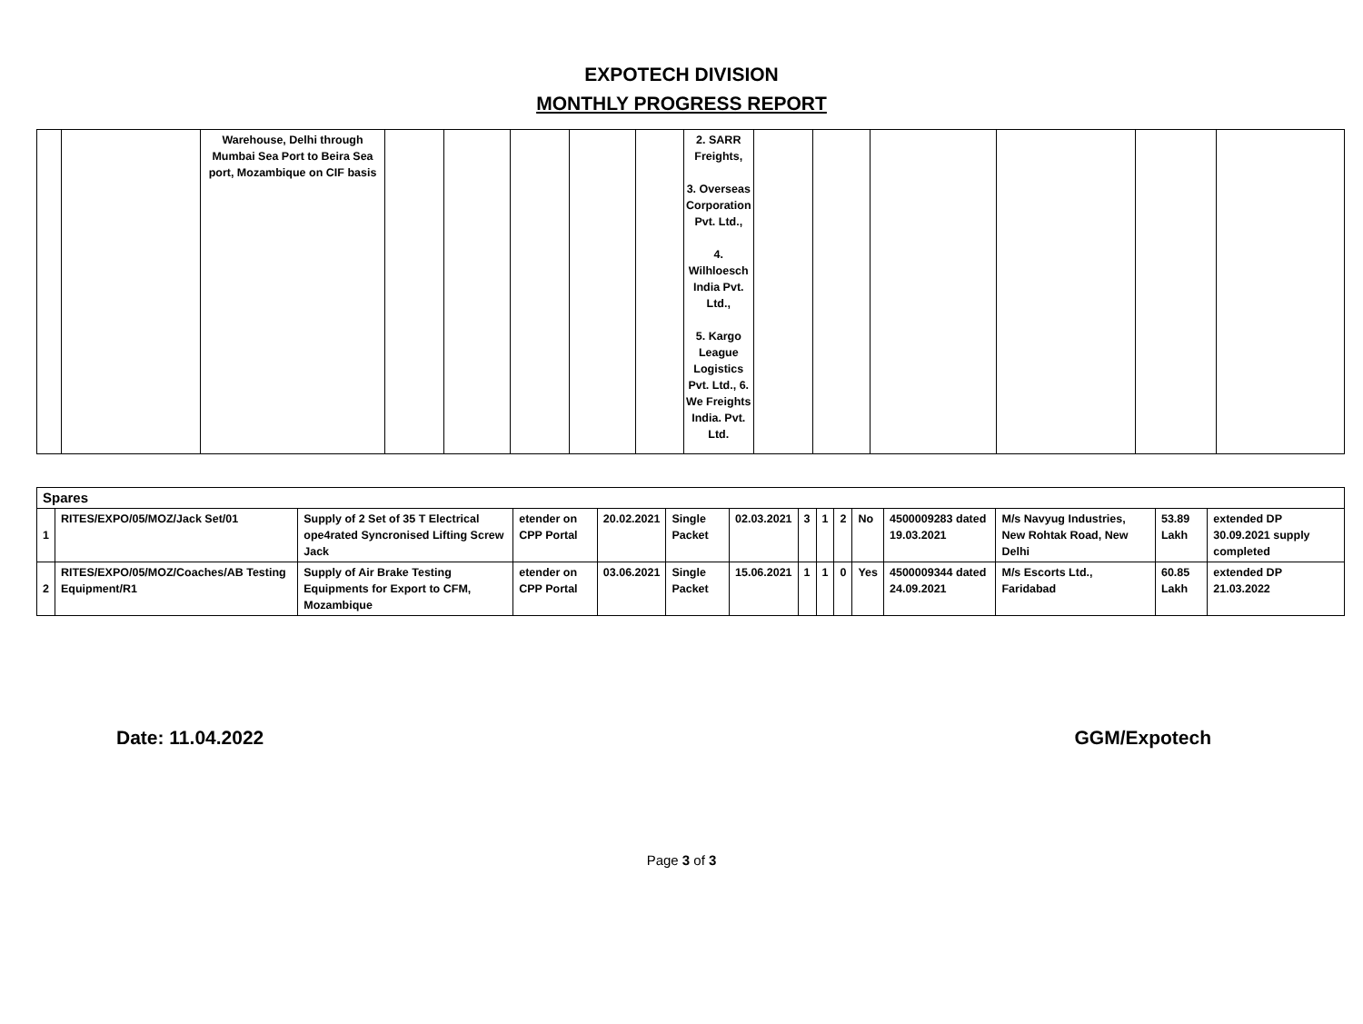EXPOTECH DIVISION
MONTHLY PROGRESS REPORT
| | | Warehouse, Delhi through Mumbai Sea Port to Beira Sea port, Mozambique on CIF basis | | | | | | 2. SARR Freights, 3. Overseas Corporation Pvt. Ltd., 4. Wilhloesch India Pvt. Ltd., 5. Kargo League Logistics Pvt. Ltd., 6. We Freights India. Pvt. Ltd. | | | | | | |
| Spares | | | | | | | | | | | | | | |
| 1 | RITES/EXPO/05/MOZ/Jack Set/01 | Supply of 2 Set of 35 T Electrical ope4rated Syncronised Lifting Screw Jack | etender on CPP Portal | 20.02.2021 | Single Packet | 02.03.2021 | 3 | 1 | 2 | No | 4500009283 dated 19.03.2021 | M/s Navyug Industries, New Rohtak Road, New Delhi | 53.89 Lakh | extended DP 30.09.2021 supply completed |
| 2 | RITES/EXPO/05/MOZ/Coaches/AB Testing Equipment/R1 | Supply of Air Brake Testing Equipments for Export to CFM, Mozambique | etender on CPP Portal | 03.06.2021 | Single Packet | 15.06.2021 | 1 | 1 | 0 | Yes | 4500009344 dated 24.09.2021 | M/s Escorts Ltd., Faridabad | 60.85 Lakh | extended DP 21.03.2022 |
Date: 11.04.2022 GGM/Expotech
Page 3 of 3